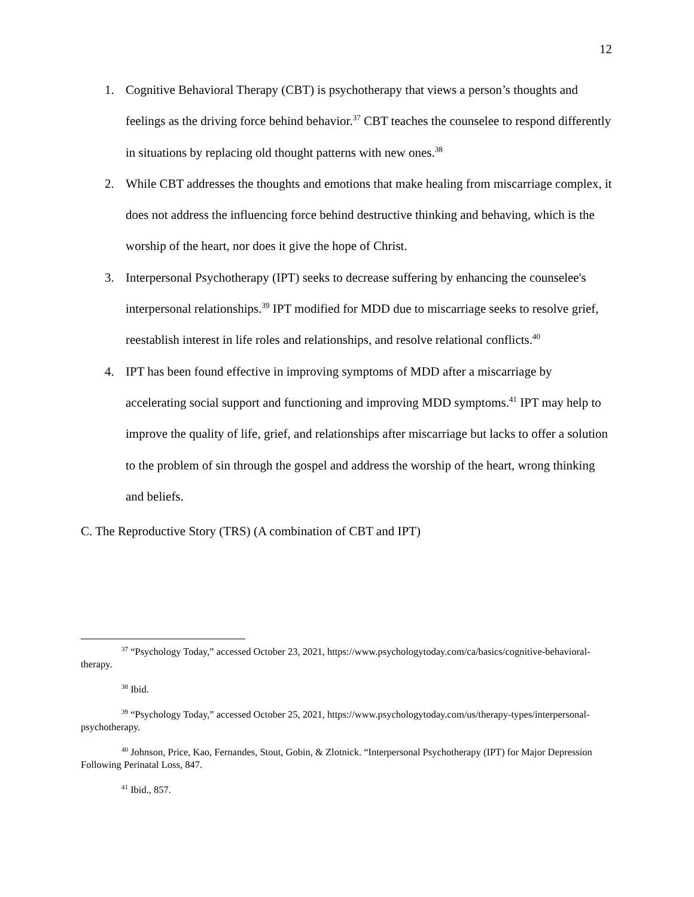12
1. Cognitive Behavioral Therapy (CBT) is psychotherapy that views a person’s thoughts and feelings as the driving force behind behavior.<sup>37</sup> CBT teaches the counselee to respond differently in situations by replacing old thought patterns with new ones.<sup>38</sup>
2. While CBT addresses the thoughts and emotions that make healing from miscarriage complex, it does not address the influencing force behind destructive thinking and behaving, which is the worship of the heart, nor does it give the hope of Christ.
3. Interpersonal Psychotherapy (IPT) seeks to decrease suffering by enhancing the counselee's interpersonal relationships.<sup>39</sup> IPT modified for MDD due to miscarriage seeks to resolve grief, reestablish interest in life roles and relationships, and resolve relational conflicts.<sup>40</sup>
4. IPT has been found effective in improving symptoms of MDD after a miscarriage by accelerating social support and functioning and improving MDD symptoms.<sup>41</sup> IPT may help to improve the quality of life, grief, and relationships after miscarriage but lacks to offer a solution to the problem of sin through the gospel and address the worship of the heart, wrong thinking and beliefs.
C. The Reproductive Story (TRS) (A combination of CBT and IPT)
<sup>37</sup> “Psychology Today,” accessed October 23, 2021, https://www.psychologytoday.com/ca/basics/cognitive-behavioral-therapy.
<sup>38</sup> Ibid.
<sup>39</sup> “Psychology Today,” accessed October 25, 2021, https://www.psychologytoday.com/us/therapy-types/interpersonal-psychotherapy.
<sup>40</sup> Johnson, Price, Kao, Fernandes, Stout, Gobin, & Zlotnick. “Interpersonal Psychotherapy (IPT) for Major Depression Following Perinatal Loss, 847.
<sup>41</sup> Ibid., 857.